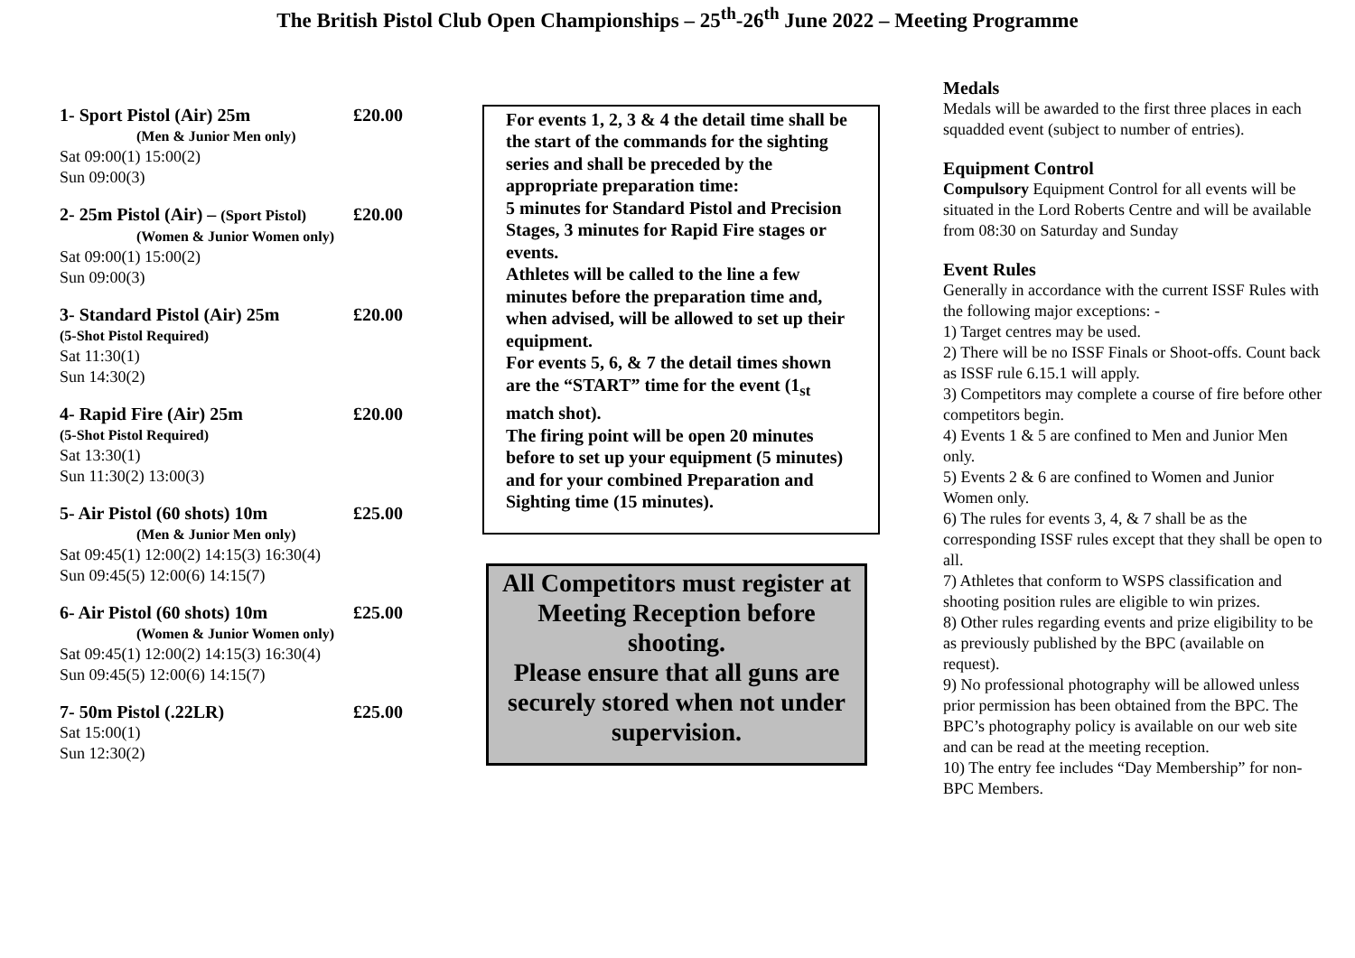The British Pistol Club Open Championships – 25<sup>th</sup>-26<sup>th</sup> June 2022 – Meeting Programme
1- Sport Pistol (Air) 25m £20.00
(Men & Junior Men only)
Sat 09:00(1) 15:00(2)
Sun 09:00(3)
2- 25m Pistol (Air) – (Sport Pistol) £20.00
(Women & Junior Women only)
Sat 09:00(1) 15:00(2)
Sun 09:00(3)
3- Standard Pistol (Air) 25m £20.00
(5-Shot Pistol Required)
Sat 11:30(1)
Sun 14:30(2)
4- Rapid Fire (Air) 25m £20.00
(5-Shot Pistol Required)
Sat 13:30(1)
Sun 11:30(2) 13:00(3)
5- Air Pistol (60 shots) 10m £25.00
(Men & Junior Men only)
Sat 09:45(1) 12:00(2) 14:15(3) 16:30(4)
Sun 09:45(5) 12:00(6) 14:15(7)
6- Air Pistol (60 shots) 10m £25.00
(Women & Junior Women only)
Sat 09:45(1) 12:00(2) 14:15(3) 16:30(4)
Sun 09:45(5) 12:00(6) 14:15(7)
7- 50m Pistol (.22LR) £25.00
Sat 15:00(1)
Sun 12:30(2)
For events 1, 2, 3 & 4 the detail time shall be the start of the commands for the sighting series and shall be preceded by the appropriate preparation time:
5 minutes for Standard Pistol and Precision Stages, 3 minutes for Rapid Fire stages or events.
Athletes will be called to the line a few minutes before the preparation time and, when advised, will be allowed to set up their equipment.
For events 5, 6, & 7 the detail times shown are the “START” time for the event (1<sub>st</sub> match shot).
The firing point will be open 20 minutes before to set up your equipment (5 minutes) and for your combined Preparation and Sighting time (15 minutes).
All Competitors must register at Meeting Reception before shooting.
Please ensure that all guns are securely stored when not under supervision.
Medals
Medals will be awarded to the first three places in each squadded event (subject to number of entries).
Equipment Control
Compulsory Equipment Control for all events will be situated in the Lord Roberts Centre and will be available from 08:30 on Saturday and Sunday
Event Rules
Generally in accordance with the current ISSF Rules with the following major exceptions: -
1) Target centres may be used.
2) There will be no ISSF Finals or Shoot-offs. Count back as ISSF rule 6.15.1 will apply.
3) Competitors may complete a course of fire before other competitors begin.
4) Events 1 & 5 are confined to Men and Junior Men only.
5) Events 2 & 6 are confined to Women and Junior Women only.
6) The rules for events 3, 4, & 7 shall be as the corresponding ISSF rules except that they shall be open to all.
7) Athletes that conform to WSPS classification and shooting position rules are eligible to win prizes.
8) Other rules regarding events and prize eligibility to be as previously published by the BPC (available on request).
9) No professional photography will be allowed unless prior permission has been obtained from the BPC. The BPC’s photography policy is available on our web site and can be read at the meeting reception.
10) The entry fee includes “Day Membership” for non-BPC Members.